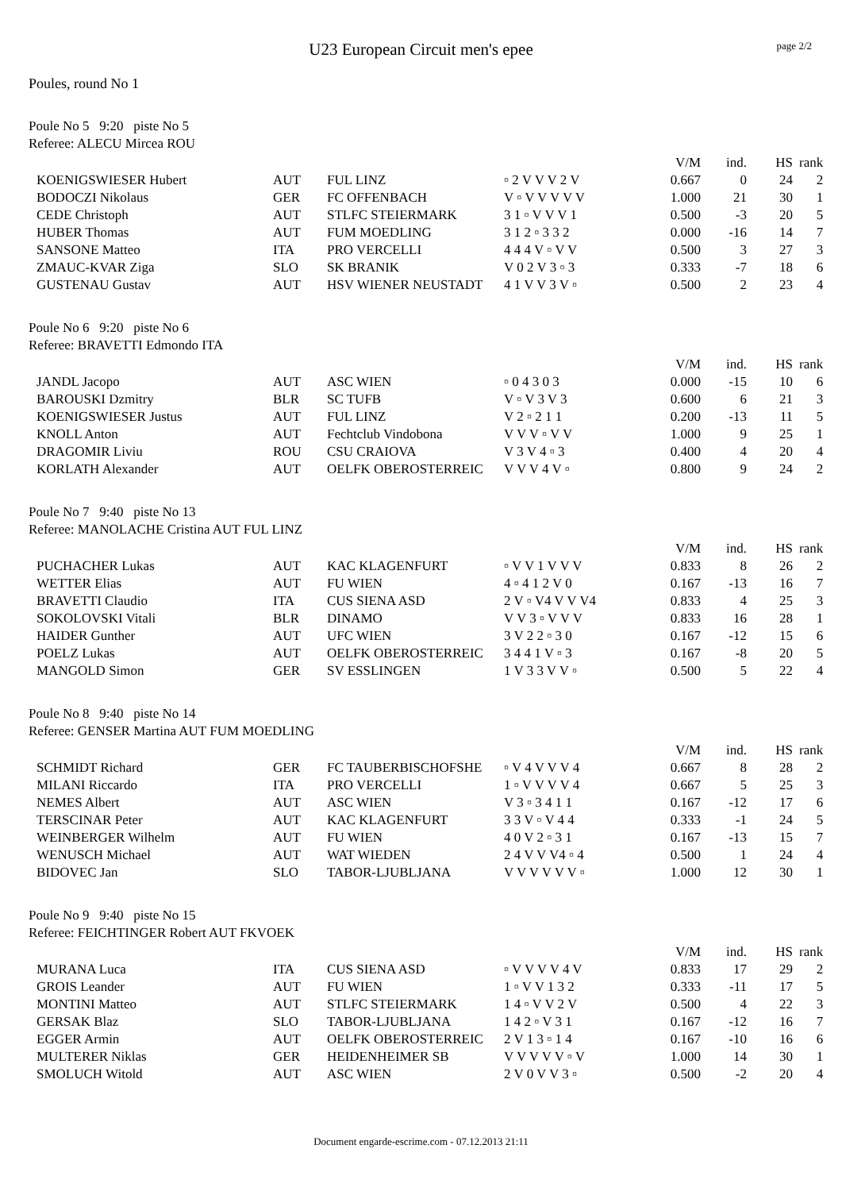page 2/2
U23 European Circuit men's epee
Poules, round No 1
Poule No 5 9:20 piste No 5
Referee: ALECU Mircea ROU
| | | | | V/M | ind. | HS | rank |
| KOENIGSWIESER Hubert | AUT | FUL LINZ | ▫ 2 V V V 2 V | 0.667 | 0 | 24 | 2 |
| BODOCZI Nikolaus | GER | FC OFFENBACH | V ▫ V V V V V | 1.000 | 21 | 30 | 1 |
| CEDE Christoph | AUT | STLFC STEIERMARK | 3 1 ▫ V V V 1 | 0.500 | -3 | 20 | 5 |
| HUBER Thomas | AUT | FUM MOEDLING | 3 1 2 ▫ 3 3 2 | 0.000 | -16 | 14 | 7 |
| SANSONE Matteo | ITA | PRO VERCELLI | 4 4 4 V ▫ V V | 0.500 | 3 | 27 | 3 |
| ZMAUC-KVAR Ziga | SLO | SK BRANIK | V 0 2 V 3 ▫ 3 | 0.333 | -7 | 18 | 6 |
| GUSTENAU Gustav | AUT | HSV WIENER NEUSTADT | 4 1 V V 3 V ▫ | 0.500 | 2 | 23 | 4 |
Poule No 6 9:20 piste No 6
Referee: BRAVETTI Edmondo ITA
| | | | | V/M | ind. | HS | rank |
| JANDL Jacopo | AUT | ASC WIEN | ▫ 0 4 3 0 3 | 0.000 | -15 | 10 | 6 |
| BAROUSKI Dzmitry | BLR | SC TUFB | V ▫ V 3 V 3 | 0.600 | 6 | 21 | 3 |
| KOENIGSWIESER Justus | AUT | FUL LINZ | V 2 ▫ 2 1 1 | 0.200 | -13 | 11 | 5 |
| KNOLL Anton | AUT | Fechtclub Vindobona | V V V ▫ V V | 1.000 | 9 | 25 | 1 |
| DRAGOMIR Liviu | ROU | CSU CRAIOVA | V 3 V 4 ▫ 3 | 0.400 | 4 | 20 | 4 |
| KORLATH Alexander | AUT | OELFK OBEROSTERREIC | V V V 4 V ▫ | 0.800 | 9 | 24 | 2 |
Poule No 7 9:40 piste No 13
Referee: MANOLACHE Cristina AUT FUL LINZ
| | | | | V/M | ind. | HS | rank |
| PUCHACHER Lukas | AUT | KAC KLAGENFURT | ▫ V V 1 V V V | 0.833 | 8 | 26 | 2 |
| WETTER Elias | AUT | FU WIEN | 4 ▫ 4 1 2 V 0 | 0.167 | -13 | 16 | 7 |
| BRAVETTI Claudio | ITA | CUS SIENA ASD | 2 V ▫ V4 V V V4 | 0.833 | 4 | 25 | 3 |
| SOKOLOVSKI Vitali | BLR | DINAMO | V V 3 ▫ V V V | 0.833 | 16 | 28 | 1 |
| HAIDER Gunther | AUT | UFC WIEN | 3 V 2 2 ▫ 3 0 | 0.167 | -12 | 15 | 6 |
| POELZ Lukas | AUT | OELFK OBEROSTERREIC | 3 4 4 1 V ▫ 3 | 0.167 | -8 | 20 | 5 |
| MANGOLD Simon | GER | SV ESSLINGEN | 1 V 3 3 V V ▫ | 0.500 | 5 | 22 | 4 |
Poule No 8 9:40 piste No 14
Referee: GENSER Martina AUT FUM MOEDLING
| | | | | V/M | ind. | HS | rank |
| SCHMIDT Richard | GER | FC TAUBERBISCHOFSHE | ▫ V 4 V V V 4 | 0.667 | 8 | 28 | 2 |
| MILANI Riccardo | ITA | PRO VERCELLI | 1 ▫ V V V V 4 | 0.667 | 5 | 25 | 3 |
| NEMES Albert | AUT | ASC WIEN | V 3 ▫ 3 4 1 1 | 0.167 | -12 | 17 | 6 |
| TERSCINAR Peter | AUT | KAC KLAGENFURT | 3 3 V ▫ V 4 4 | 0.333 | -1 | 24 | 5 |
| WEINBERGER Wilhelm | AUT | FU WIEN | 4 0 V 2 ▫ 3 1 | 0.167 | -13 | 15 | 7 |
| WENUSCH Michael | AUT | WAT WIEDEN | 2 4 V V V4 ▫ 4 | 0.500 | 1 | 24 | 4 |
| BIDOVEC Jan | SLO | TABOR-LJUBLJANA | V V V V V V ▫ | 1.000 | 12 | 30 | 1 |
Poule No 9 9:40 piste No 15
Referee: FEICHTINGER Robert AUT FKVOEK
| | | | | V/M | ind. | HS | rank |
| MURANA Luca | ITA | CUS SIENA ASD | ▫ V V V V 4 V | 0.833 | 17 | 29 | 2 |
| GROIS Leander | AUT | FU WIEN | 1 ▫ V V 1 3 2 | 0.333 | -11 | 17 | 5 |
| MONTINI Matteo | AUT | STLFC STEIERMARK | 1 4 ▫ V V 2 V | 0.500 | 4 | 22 | 3 |
| GERSAK Blaz | SLO | TABOR-LJUBLJANA | 1 4 2 ▫ V 3 1 | 0.167 | -12 | 16 | 7 |
| EGGER Armin | AUT | OELFK OBEROSTERREIC | 2 V 1 3 ▫ 1 4 | 0.167 | -10 | 16 | 6 |
| MULTERER Niklas | GER | HEIDENHEIMER SB | V V V V V ▫ V | 1.000 | 14 | 30 | 1 |
| SMOLUCH Witold | AUT | ASC WIEN | 2 V 0 V V 3 ▫ | 0.500 | -2 | 20 | 4 |
Document engarde-escrime.com - 07.12.2013 21:11